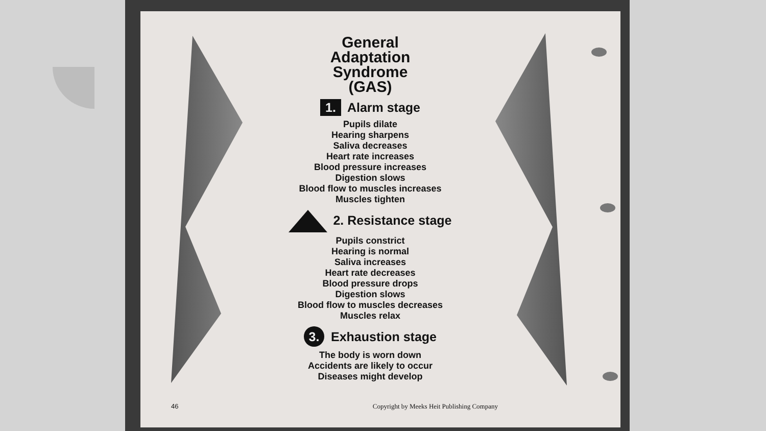General
Adaptation
Syndrome
(GAS)
1. Alarm stage
Pupils dilate
Hearing sharpens
Saliva decreases
Heart rate increases
Blood pressure increases
Digestion slows
Blood flow to muscles increases
Muscles tighten
2. Resistance stage
Pupils constrict
Hearing is normal
Saliva increases
Heart rate decreases
Blood pressure drops
Digestion slows
Blood flow to muscles decreases
Muscles relax
3. Exhaustion stage
The body is worn down
Accidents are likely to occur
Diseases might develop
46 Copyright by Meeks Heit Publishing Company